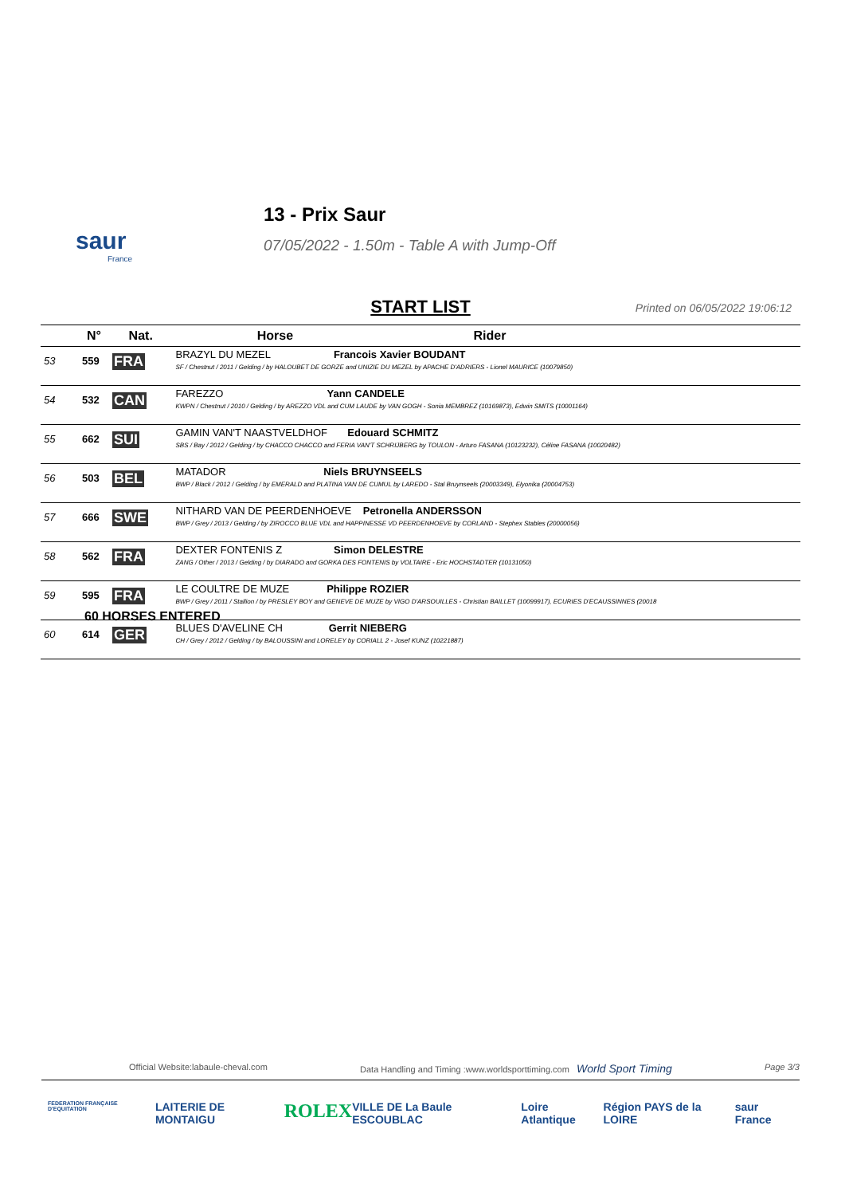saur
France
13 - Prix Saur
07/05/2022 - 1.50m - Table A with Jump-Off
START LIST
Printed on 06/05/2022 19:06:12
| | N° | Nat. | Horse | Rider |
| --- | --- | --- | --- | --- |
| 53 | 559 | FRA | BRAZYL DU MEZEL Francois Xavier BOUDANT SF / Chestnut / 2011 / Gelding / by HALOUBET DE GORZE and UNIZIE DU MEZEL by APACHE D'ADRIERS - Lionel MAURICE (10079850) | |
| 54 | 532 | CAN | FAREZZO Yann CANDELE KWPN / Chestnut / 2010 / Gelding / by AREZZO VDL and CUM LAUDE by VAN GOGH - Sonia MEMBREZ (10169873), Edwin SMITS (10001164) | |
| 55 | 662 | SUI | GAMIN VAN'T NAASTVELDHOF Edouard SCHMITZ SBS / Bay / 2012 / Gelding / by CHACCO CHACCO and FERIA VAN'T SCHRIJBERG by TOULON - Arturo FASANA (10123232), Céline FASANA (10020482) | |
| 56 | 503 | BEL | MATADOR Niels BRUYNSEELS BWP / Black / 2012 / Gelding / by EMERALD and PLATINA VAN DE CUMUL by LAREDO - Stal Bruynseels (20003349), Elyonika (20004753) | |
| 57 | 666 | SWE | NITHARD VAN DE PEERDENHOEVE Petronella ANDERSSON BWP / Grey / 2013 / Gelding / by ZIROCCO BLUE VDL and HAPPINESSE VD PEERDENHOEVE by CORLAND - Stephex Stables (20000056) | |
| 58 | 562 | FRA | DEXTER FONTENIS Z Simon DELESTRE ZANG / Other / 2013 / Gelding / by DIARADO and GORKA DES FONTENIS by VOLTAIRE - Eric HOCHSTADTER (10131050) | |
| 59 | 595 | FRA | LE COULTRE DE MUZE Philippe ROZIER BWP / Grey / 2011 / Stallion / by PRESLEY BOY and GENEVE DE MUZE by VIGO D'ARSOUILLES - Christian BAILLET (10099917), ECURIES D'ECAUSSINNES (20018 | |
| 60 | 614 | GER | BLUES D'AVELINE CH Gerrit NIEBERG CH / Grey / 2012 / Gelding / by BALOUSSINI and LORELEY by CORIALL 2 - Josef KUNZ (10221887) | |
60 HORSES ENTERED
Official Website:labaule-cheval.com Data Handling and Timing :www.worldsporttiming.com World Sport Timing Page 3/3
FEDERATION FRANÇAISE D'EQUITATION LAITERIE DE MONTAIGU ROLEX VILLE DE La Baule ESCOUBLAC Loire Atlantique Région PAYS de la LOIRE saur France